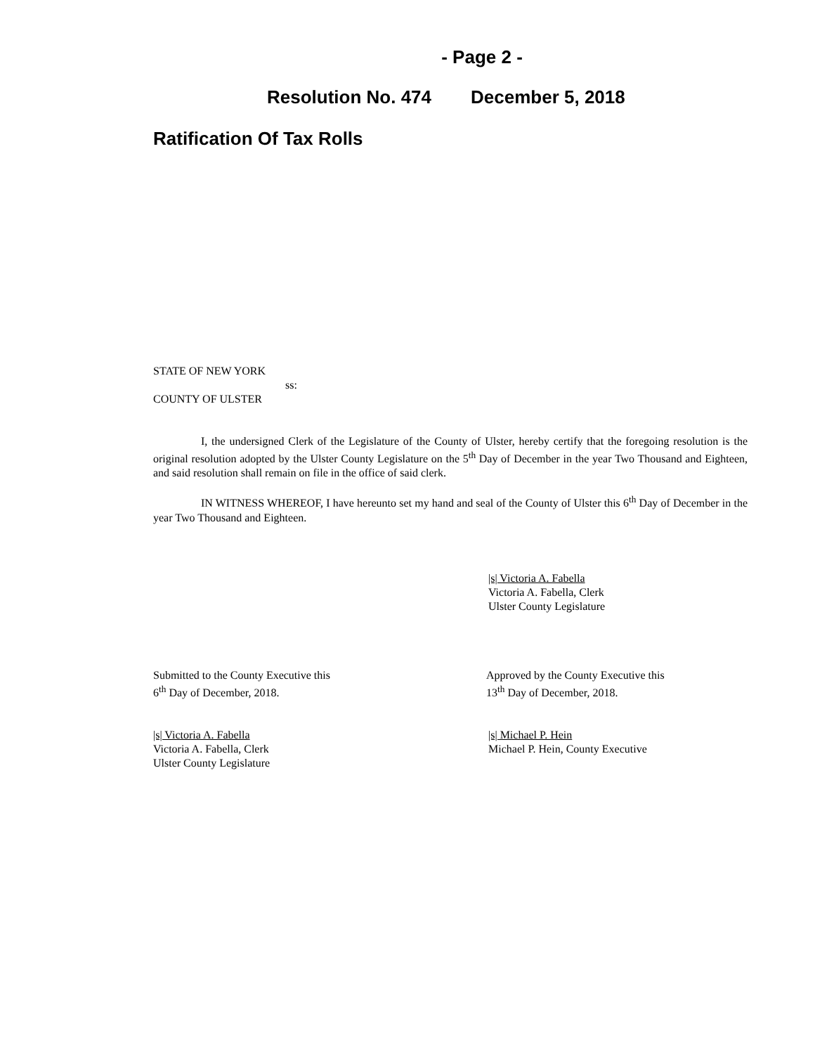- Page 2 -
Resolution No. 474 December 5, 2018
Ratification Of Tax Rolls
STATE OF NEW YORK
ss:
COUNTY OF ULSTER
I, the undersigned Clerk of the Legislature of the County of Ulster, hereby certify that the foregoing resolution is the original resolution adopted by the Ulster County Legislature on the 5<sup>th</sup> Day of December in the year Two Thousand and Eighteen, and said resolution shall remain on file in the office of said clerk.
IN WITNESS WHEREOF, I have hereunto set my hand and seal of the County of Ulster this 6<sup>th</sup> Day of December in the year Two Thousand and Eighteen.
|s| Victoria A. Fabella
Victoria A. Fabella, Clerk
Ulster County Legislature
Submitted to the County Executive this
6<sup>th</sup> Day of December, 2018.
Approved by the County Executive this
13<sup>th</sup> Day of December, 2018.
|s| Victoria A. Fabella
Victoria A. Fabella, Clerk
Ulster County Legislature
|s| Michael P. Hein
Michael P. Hein, County Executive